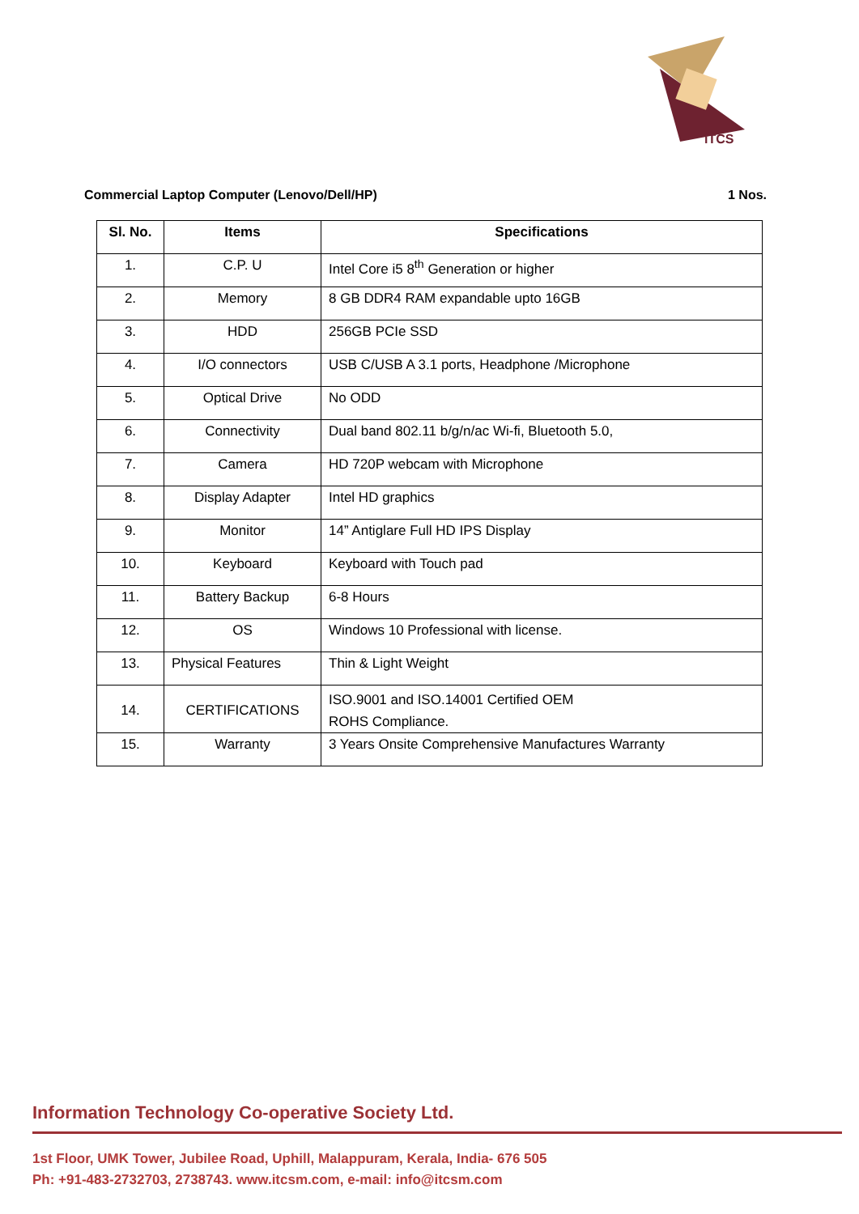iTCS
Commercial Laptop Computer (Lenovo/Dell/HP) 1 Nos.
| Sl. No. | Items | Specifications |
| --- | --- | --- |
| 1. | C.P. U | Intel Core i5 8<sup>th</sup> Generation or higher |
| 2. | Memory | 8 GB DDR4 RAM expandable upto 16GB |
| 3. | HDD | 256GB PCIe SSD |
| 4. | I/O connectors | USB C/USB A 3.1 ports, Headphone /Microphone |
| 5. | Optical Drive | No ODD |
| 6. | Connectivity | Dual band 802.11 b/g/n/ac Wi-fi, Bluetooth 5.0, |
| 7. | Camera | HD 720P webcam with Microphone |
| 8. | Display Adapter | Intel HD graphics |
| 9. | Monitor | 14” Antiglare Full HD IPS Display |
| 10. | Keyboard | Keyboard with Touch pad |
| 11. | Battery Backup | 6-8 Hours |
| 12. | OS | Windows 10 Professional with license. |
| 13. | Physical Features | Thin & Light Weight |
| 14. | CERTIFICATIONS | ISO.9001 and ISO.14001 Certified OEM ROHS Compliance. |
| 15. | Warranty | 3 Years Onsite Comprehensive Manufactures Warranty |
Information Technology Co-operative Society Ltd.
1st Floor, UMK Tower, Jubilee Road, Uphill, Malappuram, Kerala, India- 676 505
Ph: +91-483-2732703, 2738743. www.itcsm.com, e-mail: info@itcsm.com